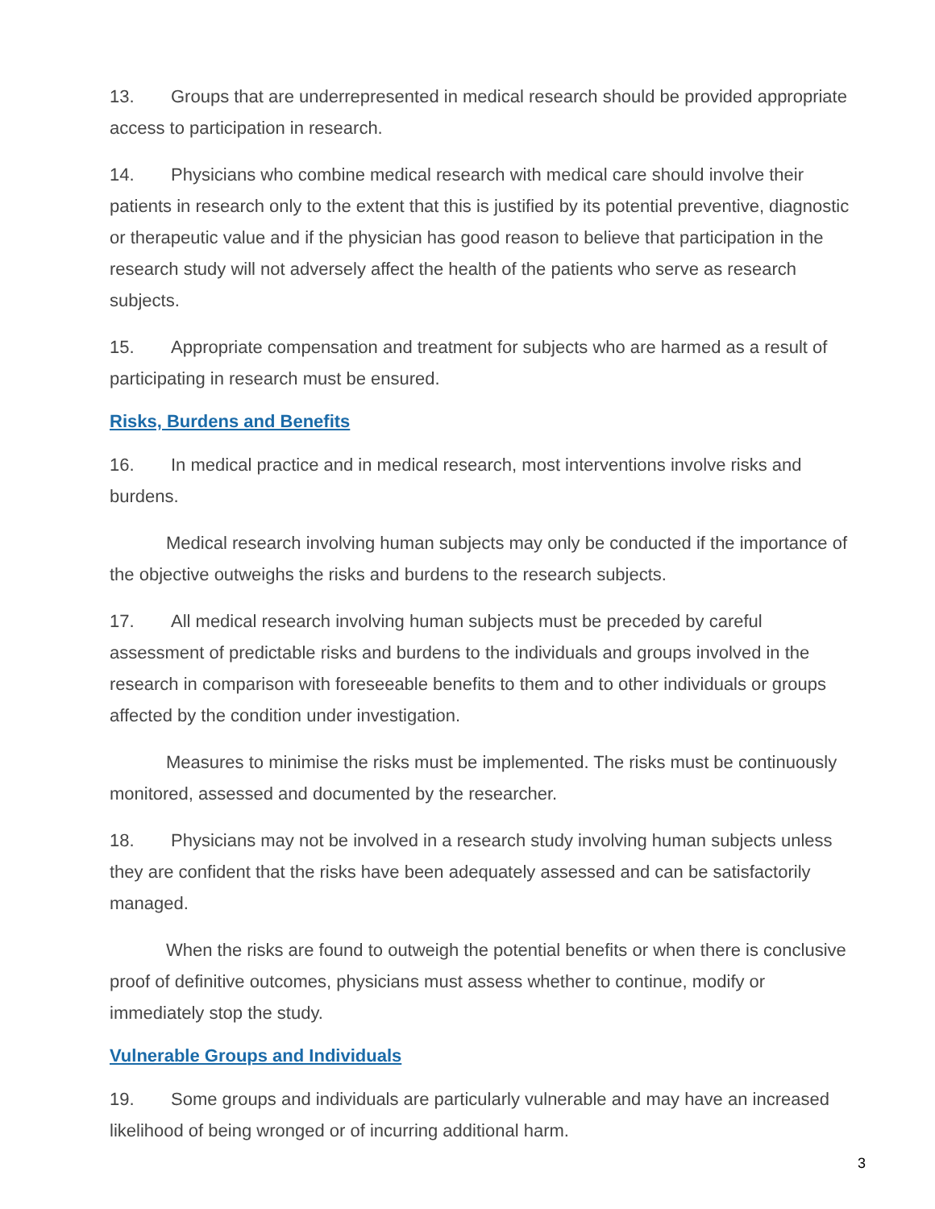13. Groups that are underrepresented in medical research should be provided appropriate access to participation in research.
14. Physicians who combine medical research with medical care should involve their patients in research only to the extent that this is justified by its potential preventive, diagnostic or therapeutic value and if the physician has good reason to believe that participation in the research study will not adversely affect the health of the patients who serve as research subjects.
15. Appropriate compensation and treatment for subjects who are harmed as a result of participating in research must be ensured.
Risks, Burdens and Benefits
16. In medical practice and in medical research, most interventions involve risks and burdens.
Medical research involving human subjects may only be conducted if the importance of the objective outweighs the risks and burdens to the research subjects.
17. All medical research involving human subjects must be preceded by careful assessment of predictable risks and burdens to the individuals and groups involved in the research in comparison with foreseeable benefits to them and to other individuals or groups affected by the condition under investigation.
Measures to minimise the risks must be implemented. The risks must be continuously monitored, assessed and documented by the researcher.
18. Physicians may not be involved in a research study involving human subjects unless they are confident that the risks have been adequately assessed and can be satisfactorily managed.
When the risks are found to outweigh the potential benefits or when there is conclusive proof of definitive outcomes, physicians must assess whether to continue, modify or immediately stop the study.
Vulnerable Groups and Individuals
19. Some groups and individuals are particularly vulnerable and may have an increased likelihood of being wronged or of incurring additional harm.
3